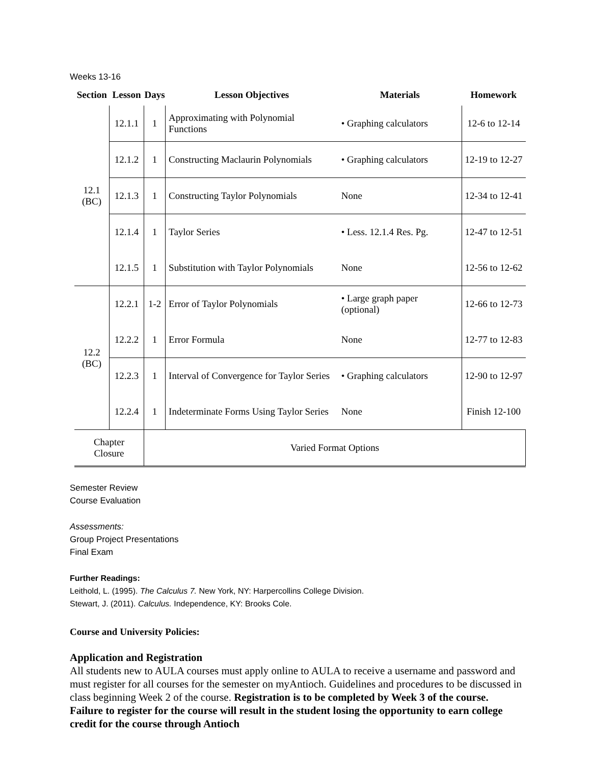Weeks 13-16
| Section | Lesson | Days | Lesson Objectives | Materials | Homework |
| --- | --- | --- | --- | --- | --- |
| 12.1 (BC) | 12.1.1 | 1 | Approximating with Polynomial Functions | • Graphing calculators | 12-6 to 12-14 |
| | 12.1.2 | 1 | Constructing Maclaurin Polynomials | • Graphing calculators | 12-19 to 12-27 |
| | 12.1.3 | 1 | Constructing Taylor Polynomials | None | 12-34 to 12-41 |
| | 12.1.4 | 1 | Taylor Series | • Less. 12.1.4 Res. Pg. | 12-47 to 12-51 |
| | 12.1.5 | 1 | Substitution with Taylor Polynomials | None | 12-56 to 12-62 |
| 12.2 (BC) | 12.2.1 | 1-2 | Error of Taylor Polynomials | • Large graph paper (optional) | 12-66 to 12-73 |
| | 12.2.2 | 1 | Error Formula | None | 12-77 to 12-83 |
| | 12.2.3 | 1 | Interval of Convergence for Taylor Series | • Graphing calculators | 12-90 to 12-97 |
| | 12.2.4 | 1 | Indeterminate Forms Using Taylor Series | None | Finish 12-100 |
| Chapter Closure | | Varied Format Options | | | |
Semester Review
Course Evaluation
Assessments:
Group Project Presentations
Final Exam
Further Readings:
Leithold, L. (1995). The Calculus 7. New York, NY: Harpercollins College Division.
Stewart, J. (2011). Calculus. Independence, KY: Brooks Cole.
Course and University Policies:
Application and Registration
All students new to AULA courses must apply online to AULA to receive a username and password and must register for all courses for the semester on myAntioch. Guidelines and procedures to be discussed in class beginning Week 2 of the course. Registration is to be completed by Week 3 of the course. Failure to register for the course will result in the student losing the opportunity to earn college credit for the course through Antioch